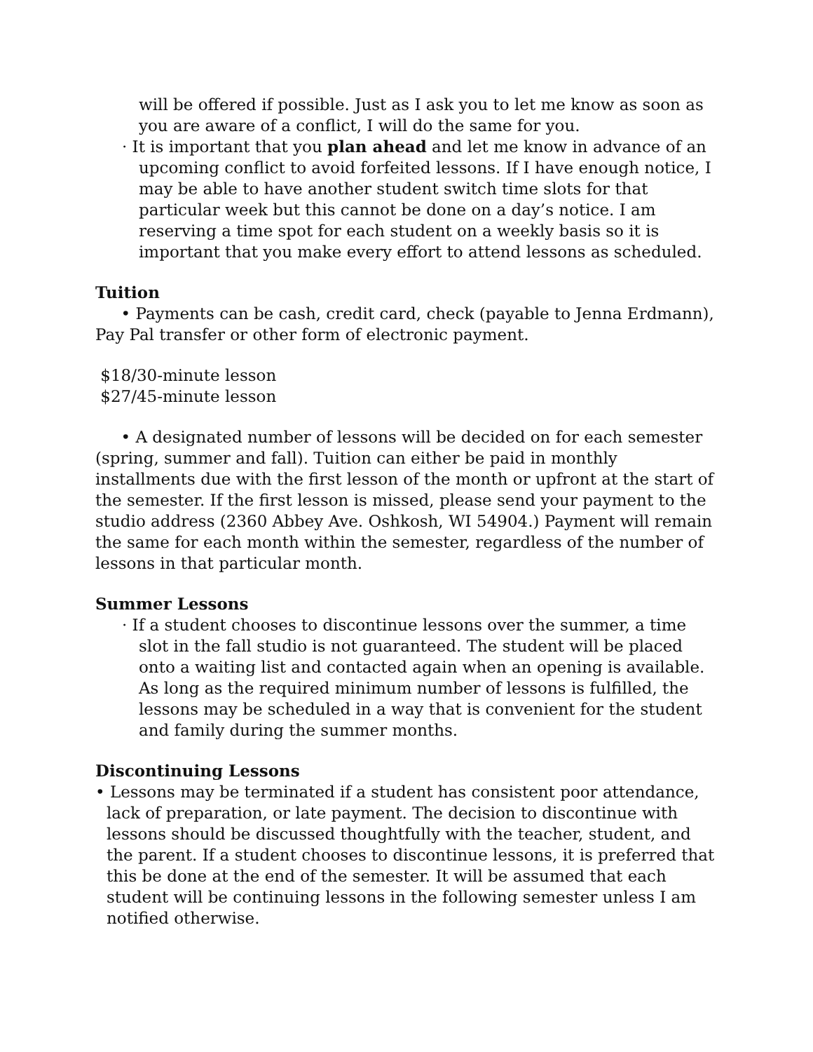will be offered if possible. Just as I ask you to let me know as soon as you are aware of a conflict, I will do the same for you.
· It is important that you plan ahead and let me know in advance of an upcoming conflict to avoid forfeited lessons. If I have enough notice, I may be able to have another student switch time slots for that particular week but this cannot be done on a day’s notice. I am reserving a time spot for each student on a weekly basis so it is important that you make every effort to attend lessons as scheduled.
Tuition
• Payments can be cash, credit card, check (payable to Jenna Erdmann), Pay Pal transfer or other form of electronic payment.
$18/30-minute lesson
$27/45-minute lesson
• A designated number of lessons will be decided on for each semester (spring, summer and fall). Tuition can either be paid in monthly installments due with the first lesson of the month or upfront at the start of the semester. If the first lesson is missed, please send your payment to the studio address (2360 Abbey Ave. Oshkosh, WI 54904.) Payment will remain the same for each month within the semester, regardless of the number of lessons in that particular month.
Summer Lessons
· If a student chooses to discontinue lessons over the summer, a time slot in the fall studio is not guaranteed. The student will be placed onto a waiting list and contacted again when an opening is available. As long as the required minimum number of lessons is fulfilled, the lessons may be scheduled in a way that is convenient for the student and family during the summer months.
Discontinuing Lessons
• Lessons may be terminated if a student has consistent poor attendance, lack of preparation, or late payment. The decision to discontinue with lessons should be discussed thoughtfully with the teacher, student, and the parent. If a student chooses to discontinue lessons, it is preferred that this be done at the end of the semester. It will be assumed that each student will be continuing lessons in the following semester unless I am notified otherwise.